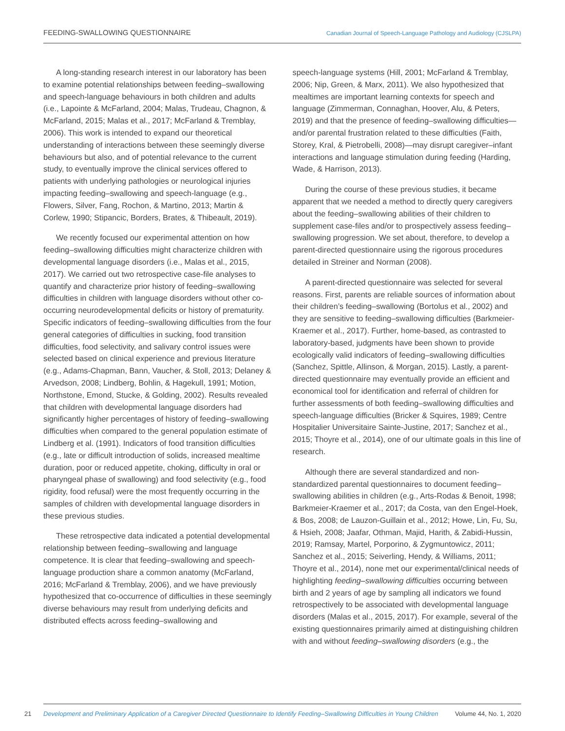FEEDING-SWALLOWING QUESTIONNAIRE Canadian Journal of Speech-Language Pathology and Audiology (CJSLPA)
A long-standing research interest in our laboratory has been to examine potential relationships between feeding–swallowing and speech-language behaviours in both children and adults (i.e., Lapointe & McFarland, 2004; Malas, Trudeau, Chagnon, & McFarland, 2015; Malas et al., 2017; McFarland & Tremblay, 2006). This work is intended to expand our theoretical understanding of interactions between these seemingly diverse behaviours but also, and of potential relevance to the current study, to eventually improve the clinical services offered to patients with underlying pathologies or neurological injuries impacting feeding–swallowing and speech-language (e.g., Flowers, Silver, Fang, Rochon, & Martino, 2013; Martin & Corlew, 1990; Stipancic, Borders, Brates, & Thibeault, 2019).
We recently focused our experimental attention on how feeding–swallowing difficulties might characterize children with developmental language disorders (i.e., Malas et al., 2015, 2017). We carried out two retrospective case-file analyses to quantify and characterize prior history of feeding–swallowing difficulties in children with language disorders without other co-occurring neurodevelopmental deficits or history of prematurity. Specific indicators of feeding–swallowing difficulties from the four general categories of difficulties in sucking, food transition difficulties, food selectivity, and salivary control issues were selected based on clinical experience and previous literature (e.g., Adams-Chapman, Bann, Vaucher, & Stoll, 2013; Delaney & Arvedson, 2008; Lindberg, Bohlin, & Hagekull, 1991; Motion, Northstone, Emond, Stucke, & Golding, 2002). Results revealed that children with developmental language disorders had significantly higher percentages of history of feeding–swallowing difficulties when compared to the general population estimate of Lindberg et al. (1991). Indicators of food transition difficulties (e.g., late or difficult introduction of solids, increased mealtime duration, poor or reduced appetite, choking, difficulty in oral or pharyngeal phase of swallowing) and food selectivity (e.g., food rigidity, food refusal) were the most frequently occurring in the samples of children with developmental language disorders in these previous studies.
These retrospective data indicated a potential developmental relationship between feeding–swallowing and language competence. It is clear that feeding–swallowing and speech-language production share a common anatomy (McFarland, 2016; McFarland & Tremblay, 2006), and we have previously hypothesized that co-occurrence of difficulties in these seemingly diverse behaviours may result from underlying deficits and distributed effects across feeding–swallowing and
speech-language systems (Hill, 2001; McFarland & Tremblay, 2006; Nip, Green, & Marx, 2011). We also hypothesized that mealtimes are important learning contexts for speech and language (Zimmerman, Connaghan, Hoover, Alu, & Peters, 2019) and that the presence of feeding–swallowing difficulties—and/or parental frustration related to these difficulties (Faith, Storey, Kral, & Pietrobelli, 2008)—may disrupt caregiver–infant interactions and language stimulation during feeding (Harding, Wade, & Harrison, 2013).
During the course of these previous studies, it became apparent that we needed a method to directly query caregivers about the feeding–swallowing abilities of their children to supplement case-files and/or to prospectively assess feeding–swallowing progression. We set about, therefore, to develop a parent-directed questionnaire using the rigorous procedures detailed in Streiner and Norman (2008).
A parent-directed questionnaire was selected for several reasons. First, parents are reliable sources of information about their children’s feeding–swallowing (Bortolus et al., 2002) and they are sensitive to feeding–swallowing difficulties (Barkmeier-Kraemer et al., 2017). Further, home-based, as contrasted to laboratory-based, judgments have been shown to provide ecologically valid indicators of feeding–swallowing difficulties (Sanchez, Spittle, Allinson, & Morgan, 2015). Lastly, a parent-directed questionnaire may eventually provide an efficient and economical tool for identification and referral of children for further assessments of both feeding–swallowing difficulties and speech-language difficulties (Bricker & Squires, 1989; Centre Hospitalier Universitaire Sainte-Justine, 2017; Sanchez et al., 2015; Thoyre et al., 2014), one of our ultimate goals in this line of research.
Although there are several standardized and non-standardized parental questionnaires to document feeding–swallowing abilities in children (e.g., Arts-Rodas & Benoit, 1998; Barkmeier-Kraemer et al., 2017; da Costa, van den Engel-Hoek, & Bos, 2008; de Lauzon-Guillain et al., 2012; Howe, Lin, Fu, Su, & Hsieh, 2008; Jaafar, Othman, Majid, Harith, & Zabidi-Hussin, 2019; Ramsay, Martel, Porporino, & Zygmuntowicz, 2011; Sanchez et al., 2015; Seiverling, Hendy, & Williams, 2011; Thoyre et al., 2014), none met our experimental/clinical needs of highlighting feeding–swallowing difficulties occurring between birth and 2 years of age by sampling all indicators we found retrospectively to be associated with developmental language disorders (Malas et al., 2015, 2017). For example, several of the existing questionnaires primarily aimed at distinguishing children with and without feeding–swallowing disorders (e.g., the
21
Development and Preliminary Application of a Caregiver Directed Questionnaire to Identify Feeding–Swallowing Difficulties in Young Children Volume 44, No. 1, 2020